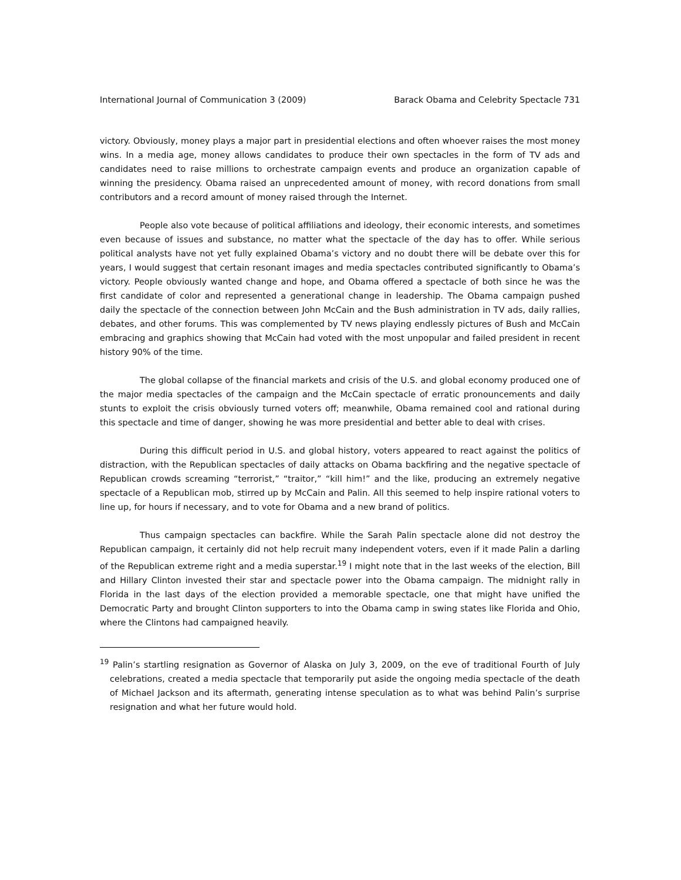International Journal of Communication 3 (2009) Barack Obama and Celebrity Spectacle 731
victory. Obviously, money plays a major part in presidential elections and often whoever raises the most money wins. In a media age, money allows candidates to produce their own spectacles in the form of TV ads and candidates need to raise millions to orchestrate campaign events and produce an organization capable of winning the presidency. Obama raised an unprecedented amount of money, with record donations from small contributors and a record amount of money raised through the Internet.
People also vote because of political affiliations and ideology, their economic interests, and sometimes even because of issues and substance, no matter what the spectacle of the day has to offer. While serious political analysts have not yet fully explained Obama’s victory and no doubt there will be debate over this for years, I would suggest that certain resonant images and media spectacles contributed significantly to Obama’s victory. People obviously wanted change and hope, and Obama offered a spectacle of both since he was the first candidate of color and represented a generational change in leadership. The Obama campaign pushed daily the spectacle of the connection between John McCain and the Bush administration in TV ads, daily rallies, debates, and other forums. This was complemented by TV news playing endlessly pictures of Bush and McCain embracing and graphics showing that McCain had voted with the most unpopular and failed president in recent history 90% of the time.
The global collapse of the financial markets and crisis of the U.S. and global economy produced one of the major media spectacles of the campaign and the McCain spectacle of erratic pronouncements and daily stunts to exploit the crisis obviously turned voters off; meanwhile, Obama remained cool and rational during this spectacle and time of danger, showing he was more presidential and better able to deal with crises.
During this difficult period in U.S. and global history, voters appeared to react against the politics of distraction, with the Republican spectacles of daily attacks on Obama backfiring and the negative spectacle of Republican crowds screaming “terrorist,” “traitor,” “kill him!” and the like, producing an extremely negative spectacle of a Republican mob, stirred up by McCain and Palin. All this seemed to help inspire rational voters to line up, for hours if necessary, and to vote for Obama and a new brand of politics.
Thus campaign spectacles can backfire. While the Sarah Palin spectacle alone did not destroy the Republican campaign, it certainly did not help recruit many independent voters, even if it made Palin a darling of the Republican extreme right and a media superstar.<sup>19</sup> I might note that in the last weeks of the election, Bill and Hillary Clinton invested their star and spectacle power into the Obama campaign. The midnight rally in Florida in the last days of the election provided a memorable spectacle, one that might have unified the Democratic Party and brought Clinton supporters to into the Obama camp in swing states like Florida and Ohio, where the Clintons had campaigned heavily.
<sup>19</sup> Palin’s startling resignation as Governor of Alaska on July 3, 2009, on the eve of traditional Fourth of July celebrations, created a media spectacle that temporarily put aside the ongoing media spectacle of the death of Michael Jackson and its aftermath, generating intense speculation as to what was behind Palin’s surprise resignation and what her future would hold.